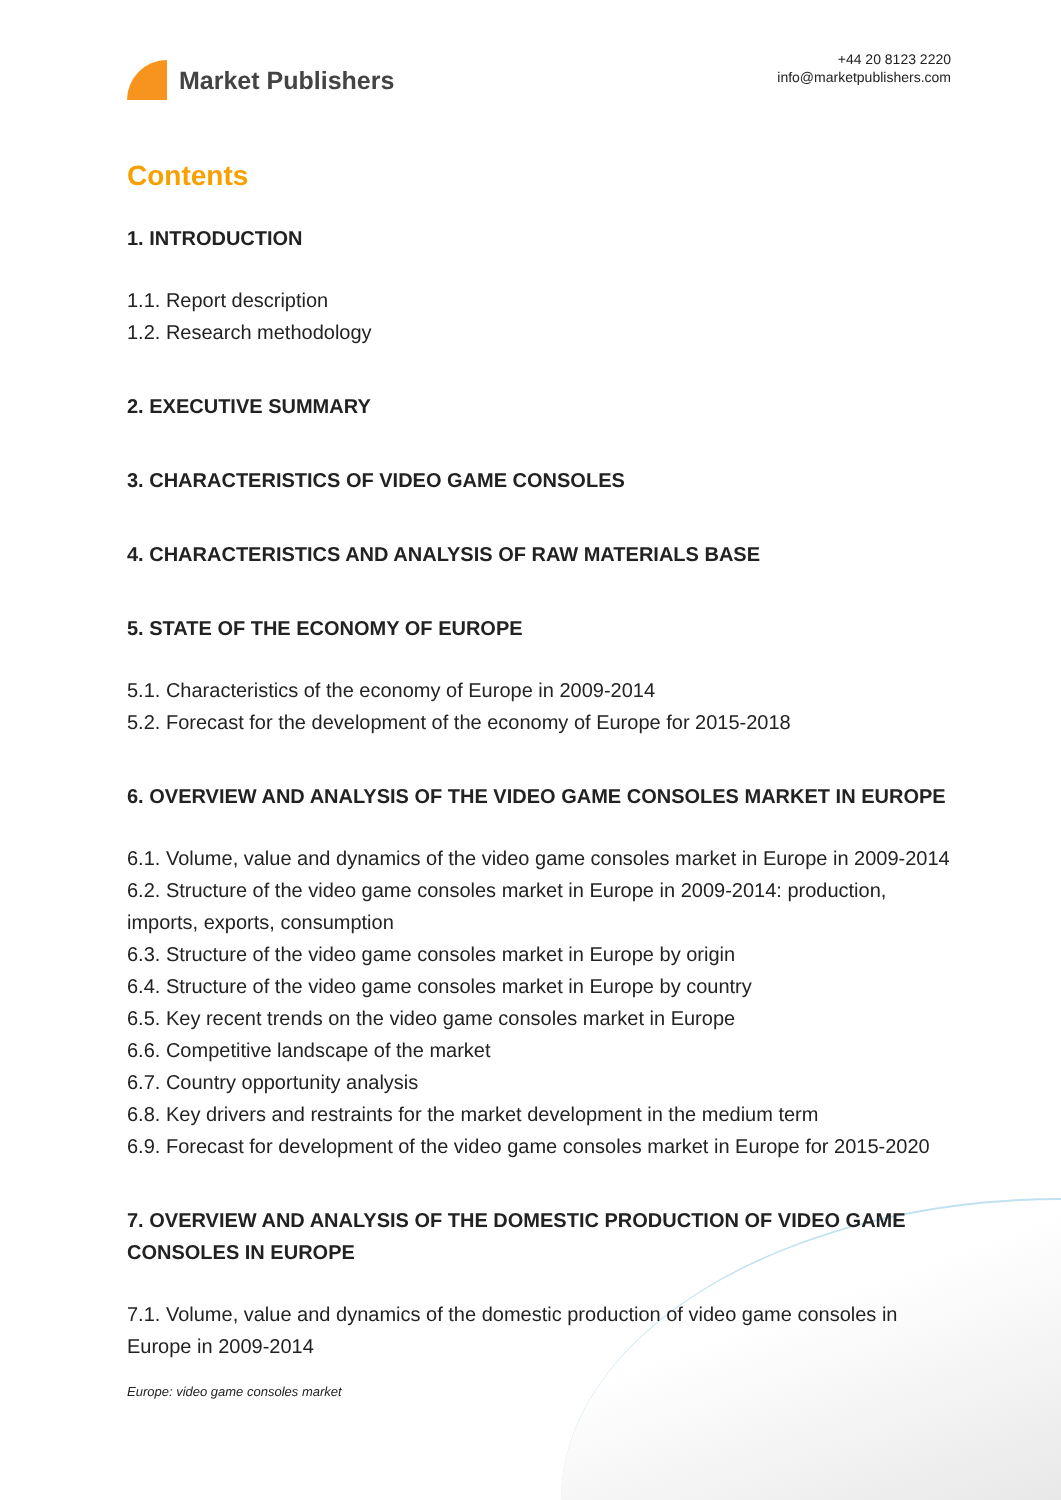Market Publishers
+44 20 8123 2220
info@marketpublishers.com
Contents
1. INTRODUCTION
1.1. Report description
1.2. Research methodology
2. EXECUTIVE SUMMARY
3. CHARACTERISTICS OF VIDEO GAME CONSOLES
4. CHARACTERISTICS AND ANALYSIS OF RAW MATERIALS BASE
5. STATE OF THE ECONOMY OF EUROPE
5.1. Characteristics of the economy of Europe in 2009-2014
5.2. Forecast for the development of the economy of Europe for 2015-2018
6. OVERVIEW AND ANALYSIS OF THE VIDEO GAME CONSOLES MARKET IN EUROPE
6.1. Volume, value and dynamics of the video game consoles market in Europe in 2009-2014
6.2. Structure of the video game consoles market in Europe in 2009-2014: production, imports, exports, consumption
6.3. Structure of the video game consoles market in Europe by origin
6.4. Structure of the video game consoles market in Europe by country
6.5. Key recent trends on the video game consoles market in Europe
6.6. Competitive landscape of the market
6.7. Country opportunity analysis
6.8. Key drivers and restraints for the market development in the medium term
6.9. Forecast for development of the video game consoles market in Europe for 2015-2020
7. OVERVIEW AND ANALYSIS OF THE DOMESTIC PRODUCTION OF VIDEO GAME CONSOLES IN EUROPE
7.1. Volume, value and dynamics of the domestic production of video game consoles in Europe in 2009-2014
Europe: video game consoles market